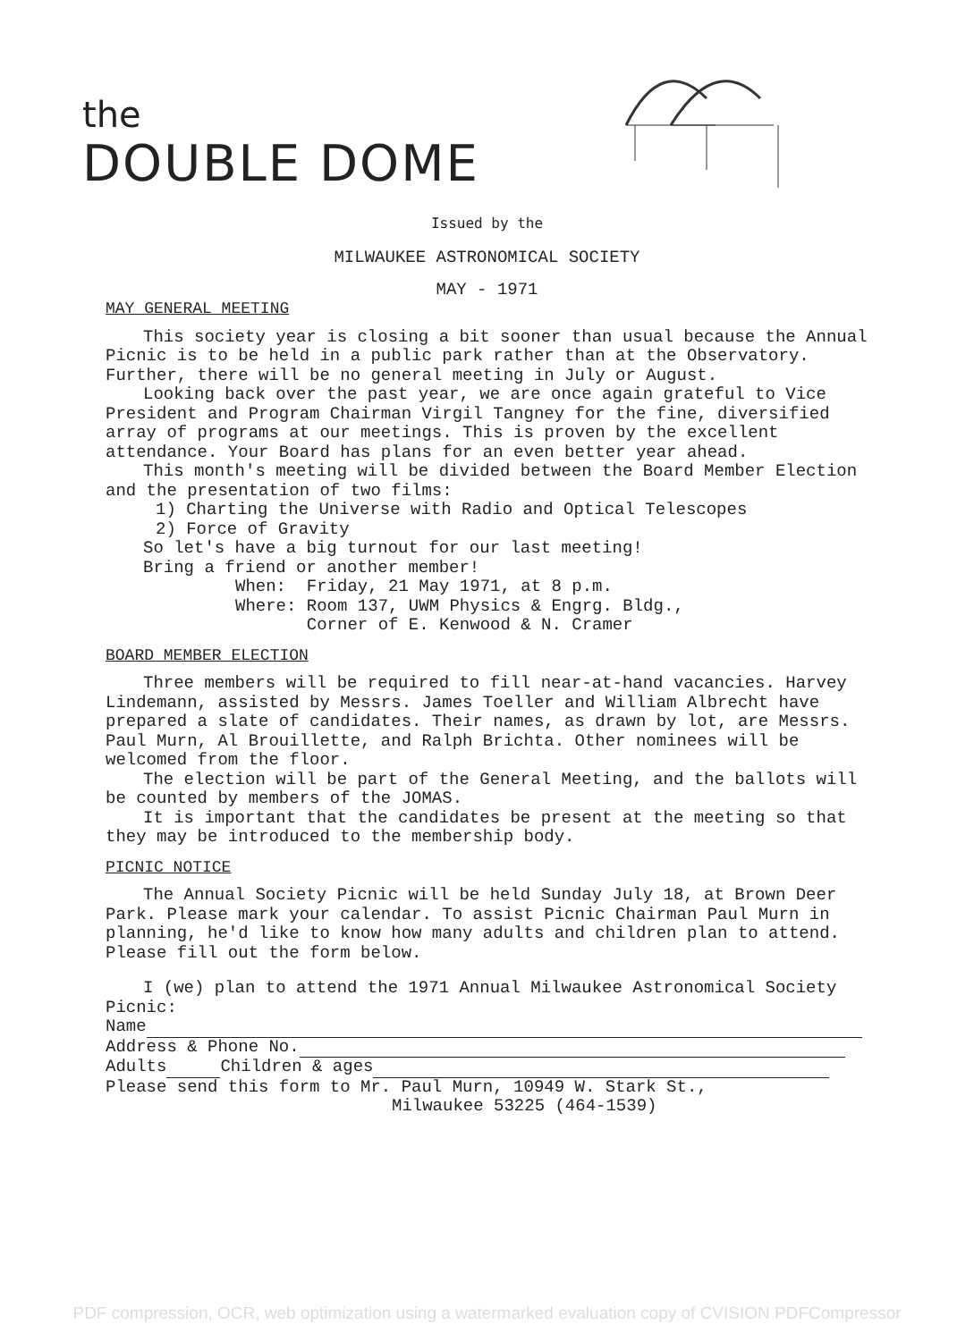the
DOUBLE DOME
Issued by the
MILWAUKEE ASTRONOMICAL SOCIETY
MAY - 1971
MAY GENERAL MEETING
This society year is closing a bit sooner than usual because the Annual Picnic is to be held in a public park rather than at the Observatory. Further, there will be no general meeting in July or August.
Looking back over the past year, we are once again grateful to Vice President and Program Chairman Virgil Tangney for the fine, diversified array of programs at our meetings. This is proven by the excellent attendance. Your Board has plans for an even better year ahead.
This month's meeting will be divided between the Board Member Election and the presentation of two films:
1) Charting the Universe with Radio and Optical Telescopes
2) Force of Gravity
So let's have a big turnout for our last meeting!
Bring a friend or another member!
When: Friday, 21 May 1971, at 8 p.m.
Where: Room 137, UWM Physics & Engrg. Bldg.,
Corner of E. Kenwood & N. Cramer
BOARD MEMBER ELECTION
Three members will be required to fill near-at-hand vacancies. Harvey Lindemann, assisted by Messrs. James Toeller and William Albrecht have prepared a slate of candidates. Their names, as drawn by lot, are Messrs. Paul Murn, Al Brouillette, and Ralph Brichta. Other nominees will be welcomed from the floor.
The election will be part of the General Meeting, and the ballots will be counted by members of the JOMAS.
It is important that the candidates be present at the meeting so that they may be introduced to the membership body.
PICNIC NOTICE
The Annual Society Picnic will be held Sunday July 18, at Brown Deer Park. Please mark your calendar. To assist Picnic Chairman Paul Murn in planning, he'd like to know how many adults and children plan to attend. Please fill out the form below.
I (we) plan to attend the 1971 Annual Milwaukee Astronomical Society Picnic:
Name
Address & Phone No.
Adults Children & ages
Please send this form to Mr. Paul Murn, 10949 W. Stark St.,
Milwaukee 53225 (464-1539)
PDF compression, OCR, web optimization using a watermarked evaluation copy of CVISION PDFCompressor